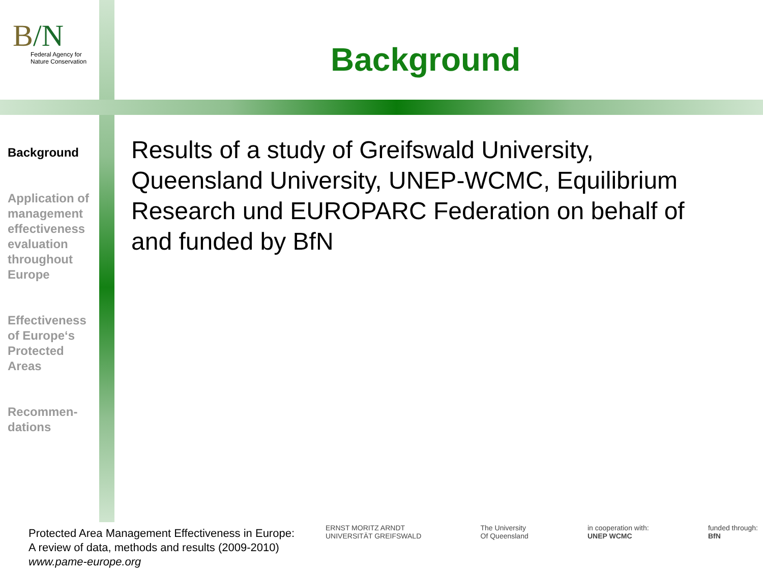B/N
Federal Agency for
Nature Conservation
Background
Background
Application of management effectiveness evaluation throughout Europe
Effectiveness of Europe‘s Protected Areas
Recommen-
dations
Results of a study of Greifswald University, Queensland University, UNEP-WCMC, Equilibrium Research und EUROPARC Federation on behalf of and funded by BfN
Protected Area Management Effectiveness in Europe:
A review of data, methods and results (2009-2010)
www.pame-europe.org
ERNST MORITZ ARNDT
UNIVERSITÄT GREIFSWALD The University
Of Queensland in cooperation with:
UNEP WCMC funded through:
BfN